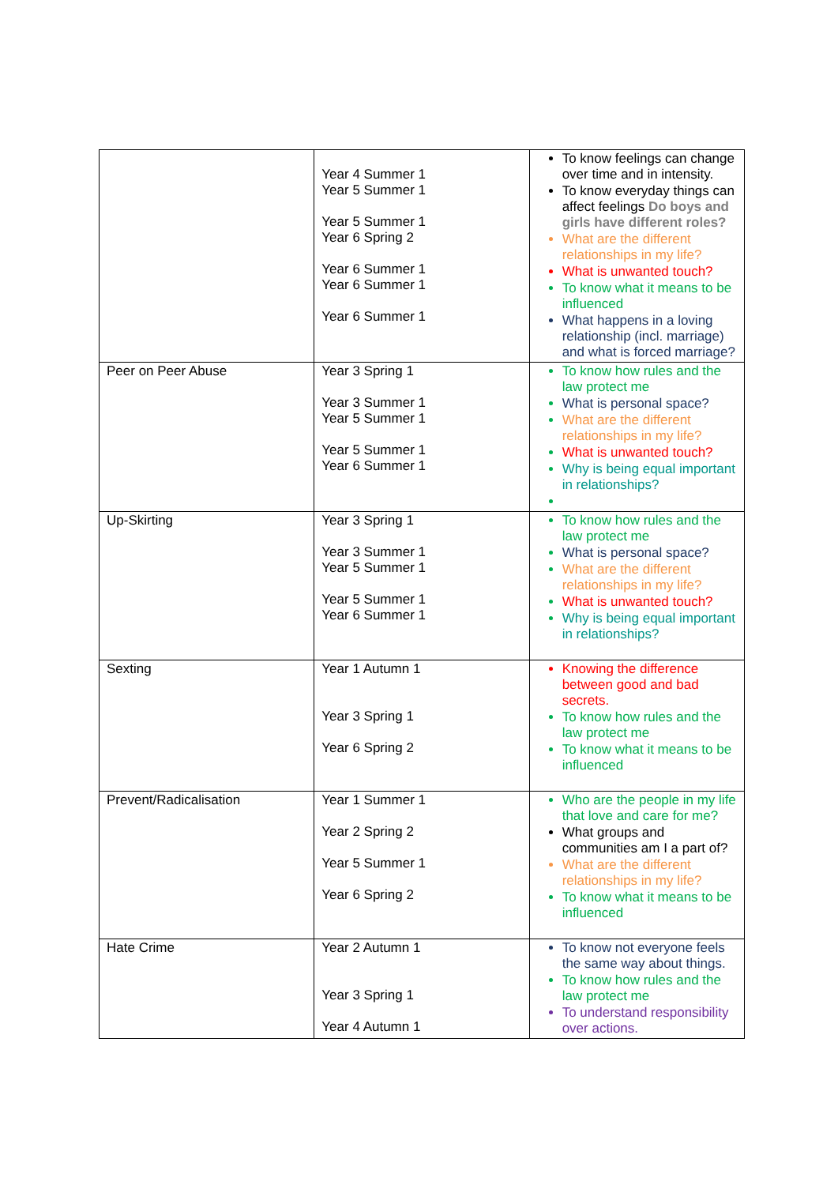| | Year 4 Summer 1 Year 5 Summer 1 Year 5 Summer 1 Year 6 Spring 2 Year 6 Summer 1 Year 6 Summer 1 Year 6 Summer 1 | To know feelings can change over time and in intensity. To know everyday things can affect feelings Do boys and girls have different roles? What are the different relationships in my life? What is unwanted touch? To know what it means to be influenced What happens in a loving relationship (incl. marriage) and what is forced marriage? |
| Peer on Peer Abuse | Year 3 Spring 1 Year 3 Summer 1 Year 5 Summer 1 Year 5 Summer 1 Year 6 Summer 1 | To know how rules and the law protect me What is personal space? What are the different relationships in my life? What is unwanted touch? Why is being equal important in relationships? |
| Up-Skirting | Year 3 Spring 1 Year 3 Summer 1 Year 5 Summer 1 Year 5 Summer 1 Year 6 Summer 1 | To know how rules and the law protect me What is personal space? What are the different relationships in my life? What is unwanted touch? Why is being equal important in relationships? |
| Sexting | Year 1 Autumn 1 Year 3 Spring 1 Year 6 Spring 2 | Knowing the difference between good and bad secrets. To know how rules and the law protect me To know what it means to be influenced |
| Prevent/Radicalisation | Year 1 Summer 1 Year 2 Spring 2 Year 5 Summer 1 Year 6 Spring 2 | Who are the people in my life that love and care for me? What groups and communities am I a part of? What are the different relationships in my life? To know what it means to be influenced |
| Hate Crime | Year 2 Autumn 1 Year 3 Spring 1 Year 4 Autumn 1 | To know not everyone feels the same way about things. To know how rules and the law protect me To understand responsibility over actions. |